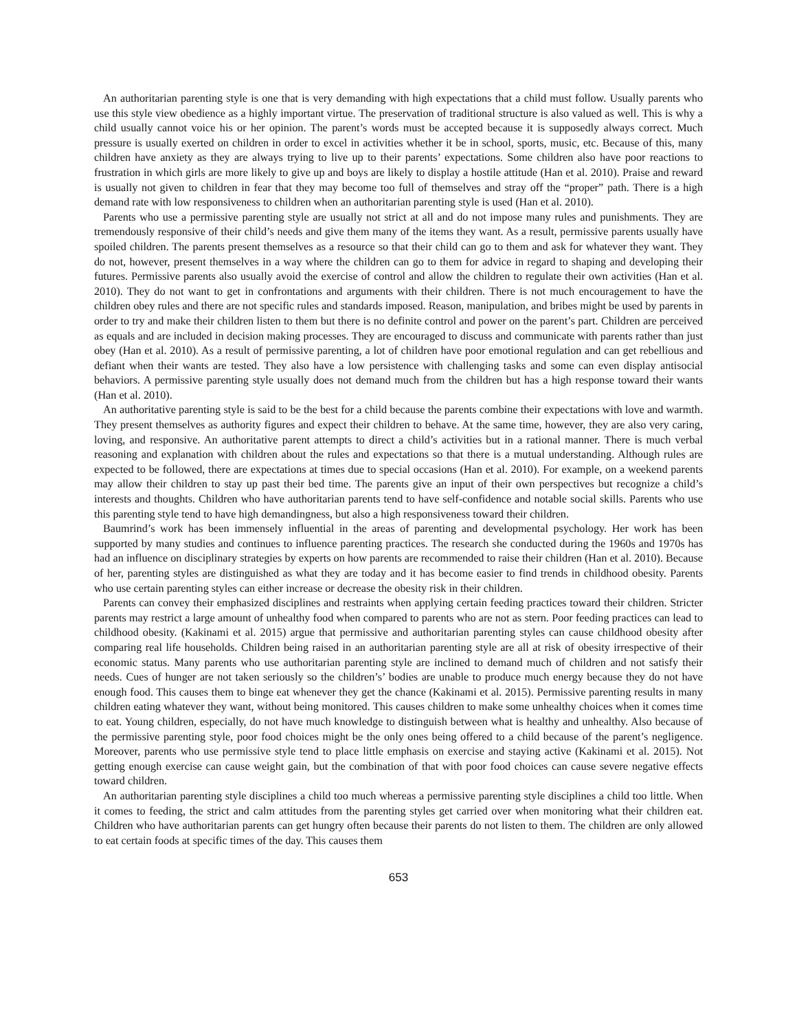An authoritarian parenting style is one that is very demanding with high expectations that a child must follow. Usually parents who use this style view obedience as a highly important virtue. The preservation of traditional structure is also valued as well. This is why a child usually cannot voice his or her opinion. The parent’s words must be accepted because it is supposedly always correct. Much pressure is usually exerted on children in order to excel in activities whether it be in school, sports, music, etc. Because of this, many children have anxiety as they are always trying to live up to their parents’ expectations. Some children also have poor reactions to frustration in which girls are more likely to give up and boys are likely to display a hostile attitude (Han et al. 2010). Praise and reward is usually not given to children in fear that they may become too full of themselves and stray off the “proper” path. There is a high demand rate with low responsiveness to children when an authoritarian parenting style is used (Han et al. 2010).
Parents who use a permissive parenting style are usually not strict at all and do not impose many rules and punishments. They are tremendously responsive of their child’s needs and give them many of the items they want. As a result, permissive parents usually have spoiled children. The parents present themselves as a resource so that their child can go to them and ask for whatever they want. They do not, however, present themselves in a way where the children can go to them for advice in regard to shaping and developing their futures. Permissive parents also usually avoid the exercise of control and allow the children to regulate their own activities (Han et al. 2010). They do not want to get in confrontations and arguments with their children. There is not much encouragement to have the children obey rules and there are not specific rules and standards imposed. Reason, manipulation, and bribes might be used by parents in order to try and make their children listen to them but there is no definite control and power on the parent’s part. Children are perceived as equals and are included in decision making processes. They are encouraged to discuss and communicate with parents rather than just obey (Han et al. 2010). As a result of permissive parenting, a lot of children have poor emotional regulation and can get rebellious and defiant when their wants are tested. They also have a low persistence with challenging tasks and some can even display antisocial behaviors. A permissive parenting style usually does not demand much from the children but has a high response toward their wants (Han et al. 2010).
An authoritative parenting style is said to be the best for a child because the parents combine their expectations with love and warmth. They present themselves as authority figures and expect their children to behave. At the same time, however, they are also very caring, loving, and responsive. An authoritative parent attempts to direct a child’s activities but in a rational manner. There is much verbal reasoning and explanation with children about the rules and expectations so that there is a mutual understanding. Although rules are expected to be followed, there are expectations at times due to special occasions (Han et al. 2010). For example, on a weekend parents may allow their children to stay up past their bed time. The parents give an input of their own perspectives but recognize a child’s interests and thoughts. Children who have authoritarian parents tend to have self-confidence and notable social skills. Parents who use this parenting style tend to have high demandingness, but also a high responsiveness toward their children.
Baumrind’s work has been immensely influential in the areas of parenting and developmental psychology. Her work has been supported by many studies and continues to influence parenting practices. The research she conducted during the 1960s and 1970s has had an influence on disciplinary strategies by experts on how parents are recommended to raise their children (Han et al. 2010). Because of her, parenting styles are distinguished as what they are today and it has become easier to find trends in childhood obesity. Parents who use certain parenting styles can either increase or decrease the obesity risk in their children.
Parents can convey their emphasized disciplines and restraints when applying certain feeding practices toward their children. Stricter parents may restrict a large amount of unhealthy food when compared to parents who are not as stern. Poor feeding practices can lead to childhood obesity. (Kakinami et al. 2015) argue that permissive and authoritarian parenting styles can cause childhood obesity after comparing real life households. Children being raised in an authoritarian parenting style are all at risk of obesity irrespective of their economic status. Many parents who use authoritarian parenting style are inclined to demand much of children and not satisfy their needs. Cues of hunger are not taken seriously so the children’s’ bodies are unable to produce much energy because they do not have enough food. This causes them to binge eat whenever they get the chance (Kakinami et al. 2015). Permissive parenting results in many children eating whatever they want, without being monitored. This causes children to make some unhealthy choices when it comes time to eat. Young children, especially, do not have much knowledge to distinguish between what is healthy and unhealthy. Also because of the permissive parenting style, poor food choices might be the only ones being offered to a child because of the parent’s negligence. Moreover, parents who use permissive style tend to place little emphasis on exercise and staying active (Kakinami et al. 2015). Not getting enough exercise can cause weight gain, but the combination of that with poor food choices can cause severe negative effects toward children.
An authoritarian parenting style disciplines a child too much whereas a permissive parenting style disciplines a child too little. When it comes to feeding, the strict and calm attitudes from the parenting styles get carried over when monitoring what their children eat. Children who have authoritarian parents can get hungry often because their parents do not listen to them. The children are only allowed to eat certain foods at specific times of the day. This causes them
653